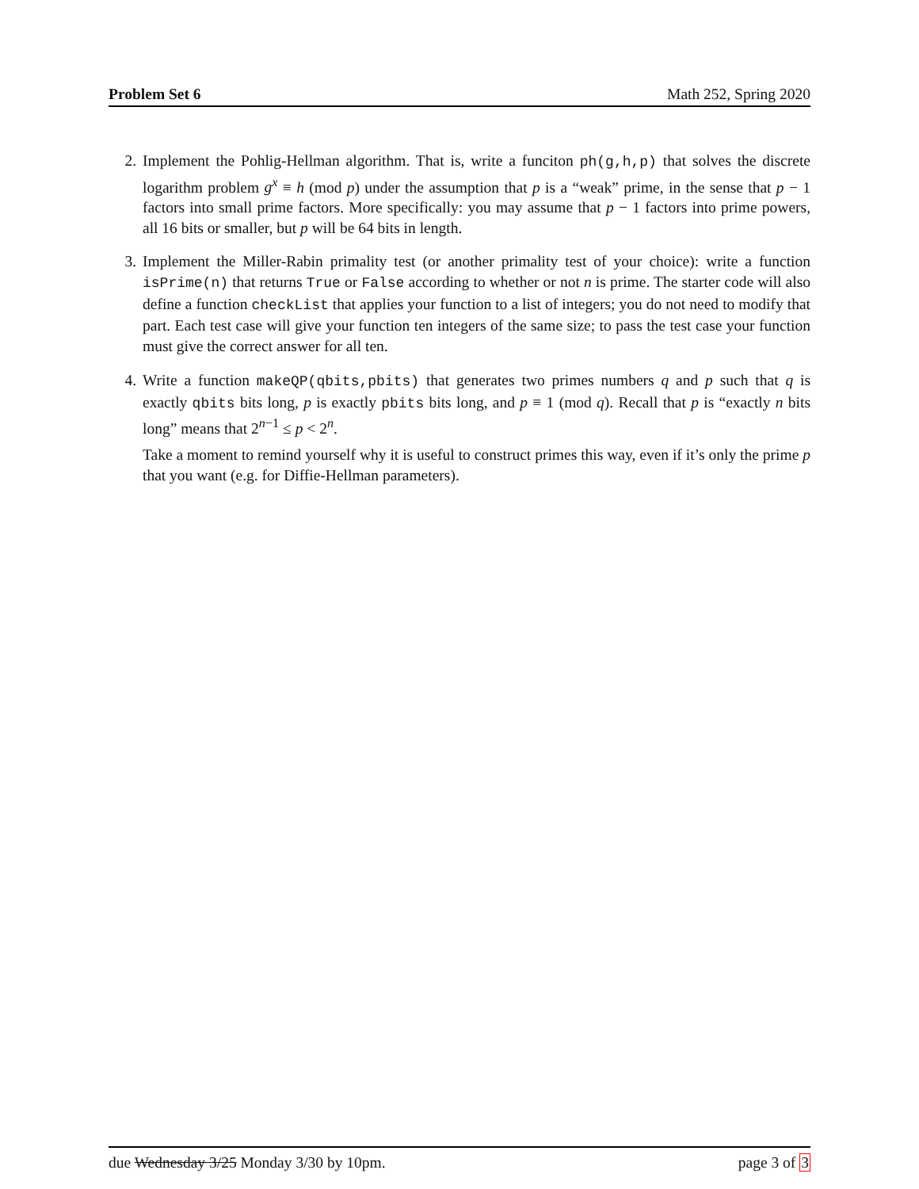Problem Set 6 Math 252, Spring 2020
2. Implement the Pohlig-Hellman algorithm. That is, write a funciton ph(g,h,p) that solves the discrete logarithm problem g<sup>x</sup> ≡ h (mod p) under the assumption that p is a “weak” prime, in the sense that p − 1 factors into small prime factors. More specifically: you may assume that p − 1 factors into prime powers, all 16 bits or smaller, but p will be 64 bits in length.
3. Implement the Miller-Rabin primality test (or another primality test of your choice): write a function isPrime(n) that returns True or False according to whether or not n is prime. The starter code will also define a function checkList that applies your function to a list of integers; you do not need to modify that part. Each test case will give your function ten integers of the same size; to pass the test case your function must give the correct answer for all ten.
4. Write a function makeQP(qbits,pbits) that generates two primes numbers q and p such that q is exactly qbits bits long, p is exactly pbits bits long, and p ≡ 1 (mod q). Recall that p is “exactly n bits long” means that 2<sup>n−1</sup> ≤ p < 2<sup>n</sup>.
Take a moment to remind yourself why it is useful to construct primes this way, even if it’s only the prime p that you want (e.g. for Diffie-Hellman parameters).
due Wednesday 3/25 Monday 3/30 by 10pm. page 3 of 3